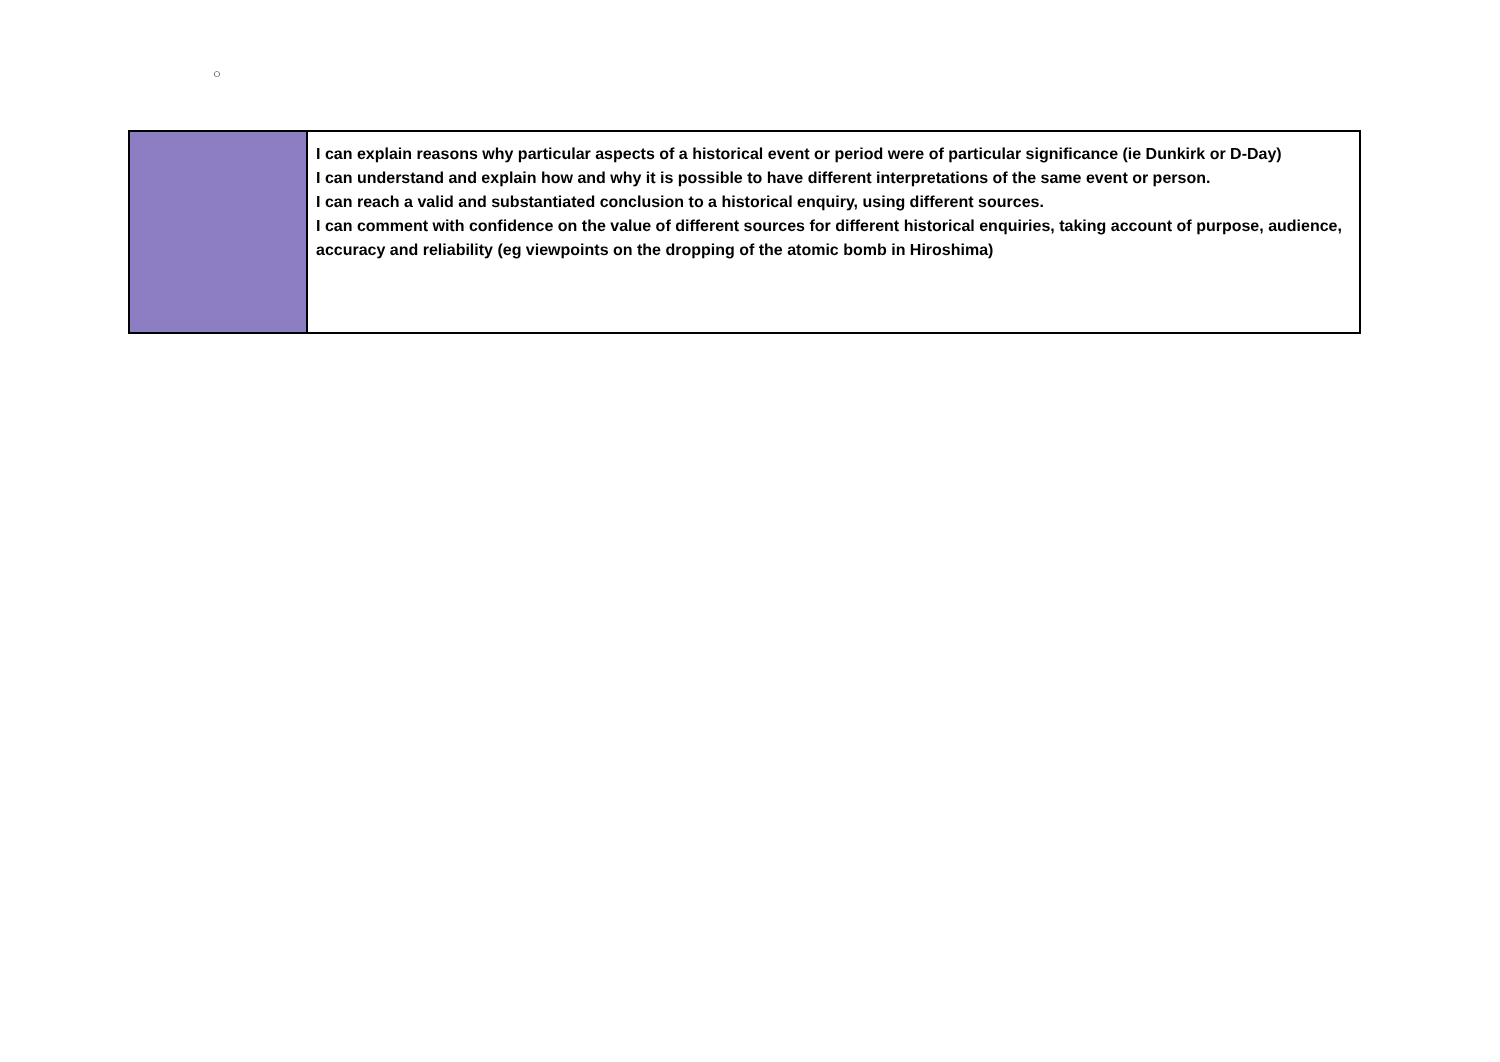○
| | I can explain reasons why particular aspects of a historical event or period were of particular significance (ie Dunkirk or D-Day) I can understand and explain how and why it is possible to have different interpretations of the same event or person. I can reach a valid and substantiated conclusion to a historical enquiry, using different sources. I can comment with confidence on the value of different sources for different historical enquiries, taking account of purpose, audience, accuracy and reliability (eg viewpoints on the dropping of the atomic bomb in Hiroshima) |